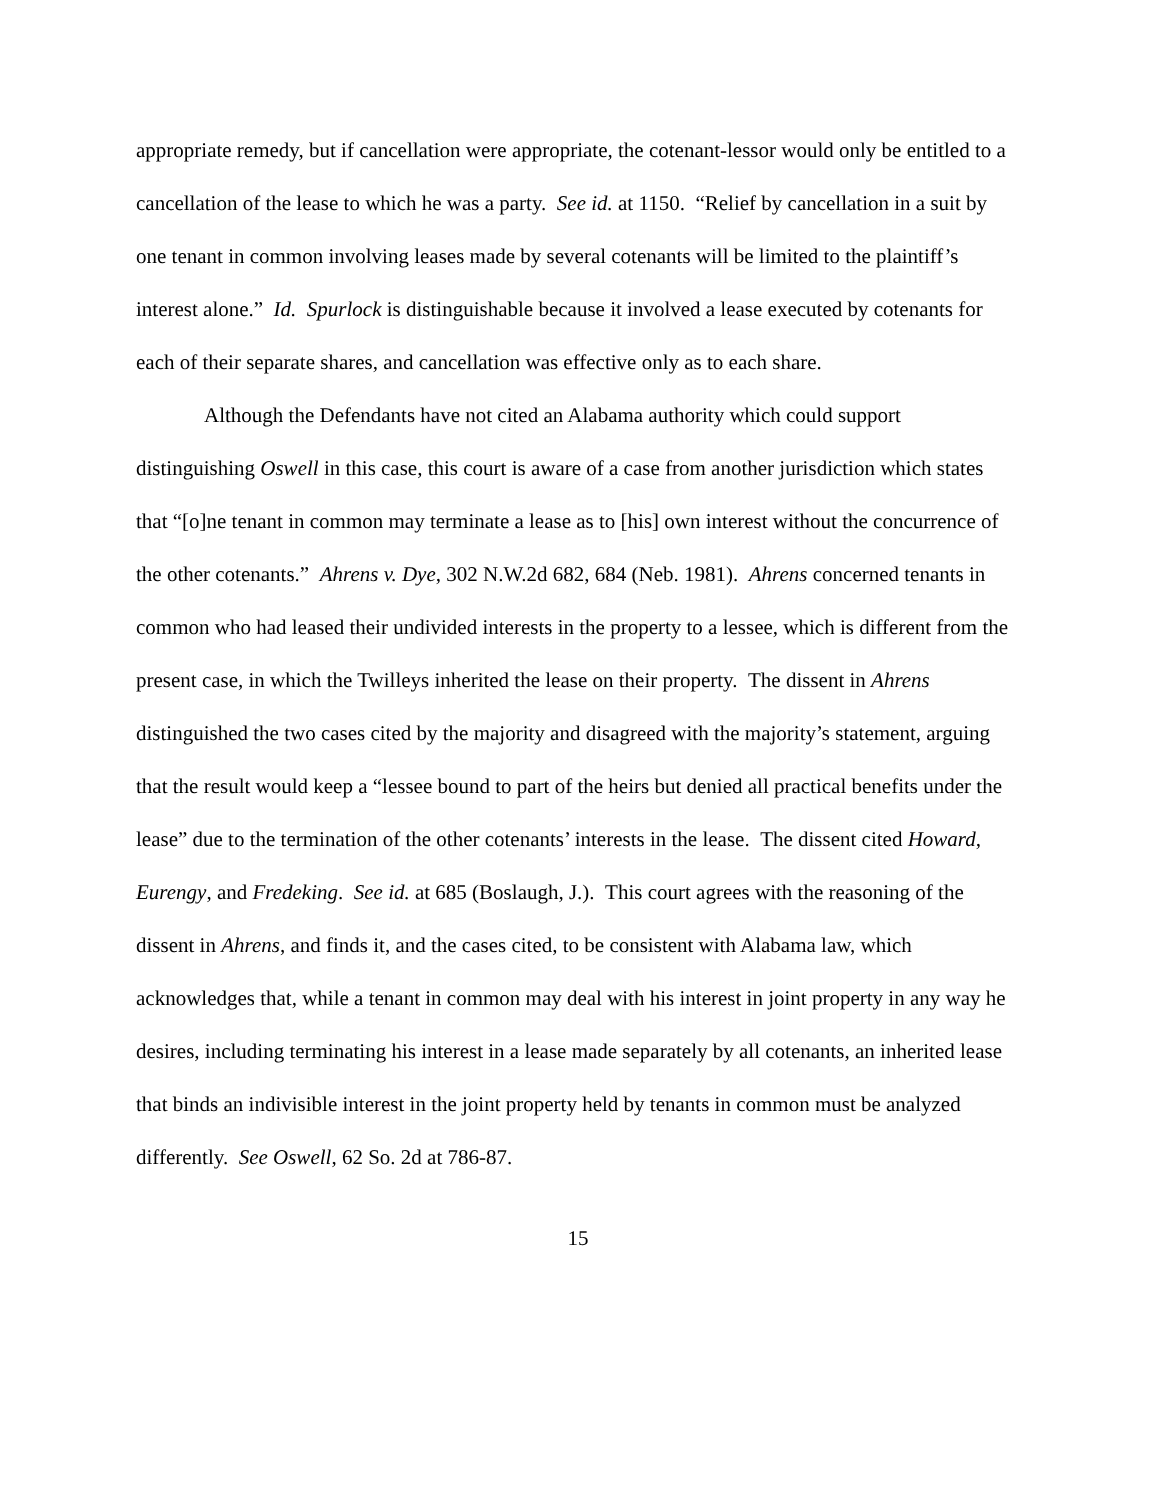appropriate remedy, but if cancellation were appropriate, the cotenant-lessor would only be entitled to a cancellation of the lease to which he was a party. See id. at 1150. “Relief by cancellation in a suit by one tenant in common involving leases made by several cotenants will be limited to the plaintiff’s interest alone.” Id. Spurlock is distinguishable because it involved a lease executed by cotenants for each of their separate shares, and cancellation was effective only as to each share.
Although the Defendants have not cited an Alabama authority which could support distinguishing Oswell in this case, this court is aware of a case from another jurisdiction which states that “[o]ne tenant in common may terminate a lease as to [his] own interest without the concurrence of the other cotenants.” Ahrens v. Dye, 302 N.W.2d 682, 684 (Neb. 1981). Ahrens concerned tenants in common who had leased their undivided interests in the property to a lessee, which is different from the present case, in which the Twilleys inherited the lease on their property. The dissent in Ahrens distinguished the two cases cited by the majority and disagreed with the majority’s statement, arguing that the result would keep a “lessee bound to part of the heirs but denied all practical benefits under the lease” due to the termination of the other cotenants’ interests in the lease. The dissent cited Howard, Eurengy, and Fredeking. See id. at 685 (Boslaugh, J.). This court agrees with the reasoning of the dissent in Ahrens, and finds it, and the cases cited, to be consistent with Alabama law, which acknowledges that, while a tenant in common may deal with his interest in joint property in any way he desires, including terminating his interest in a lease made separately by all cotenants, an inherited lease that binds an indivisible interest in the joint property held by tenants in common must be analyzed differently. See Oswell, 62 So. 2d at 786-87.
15